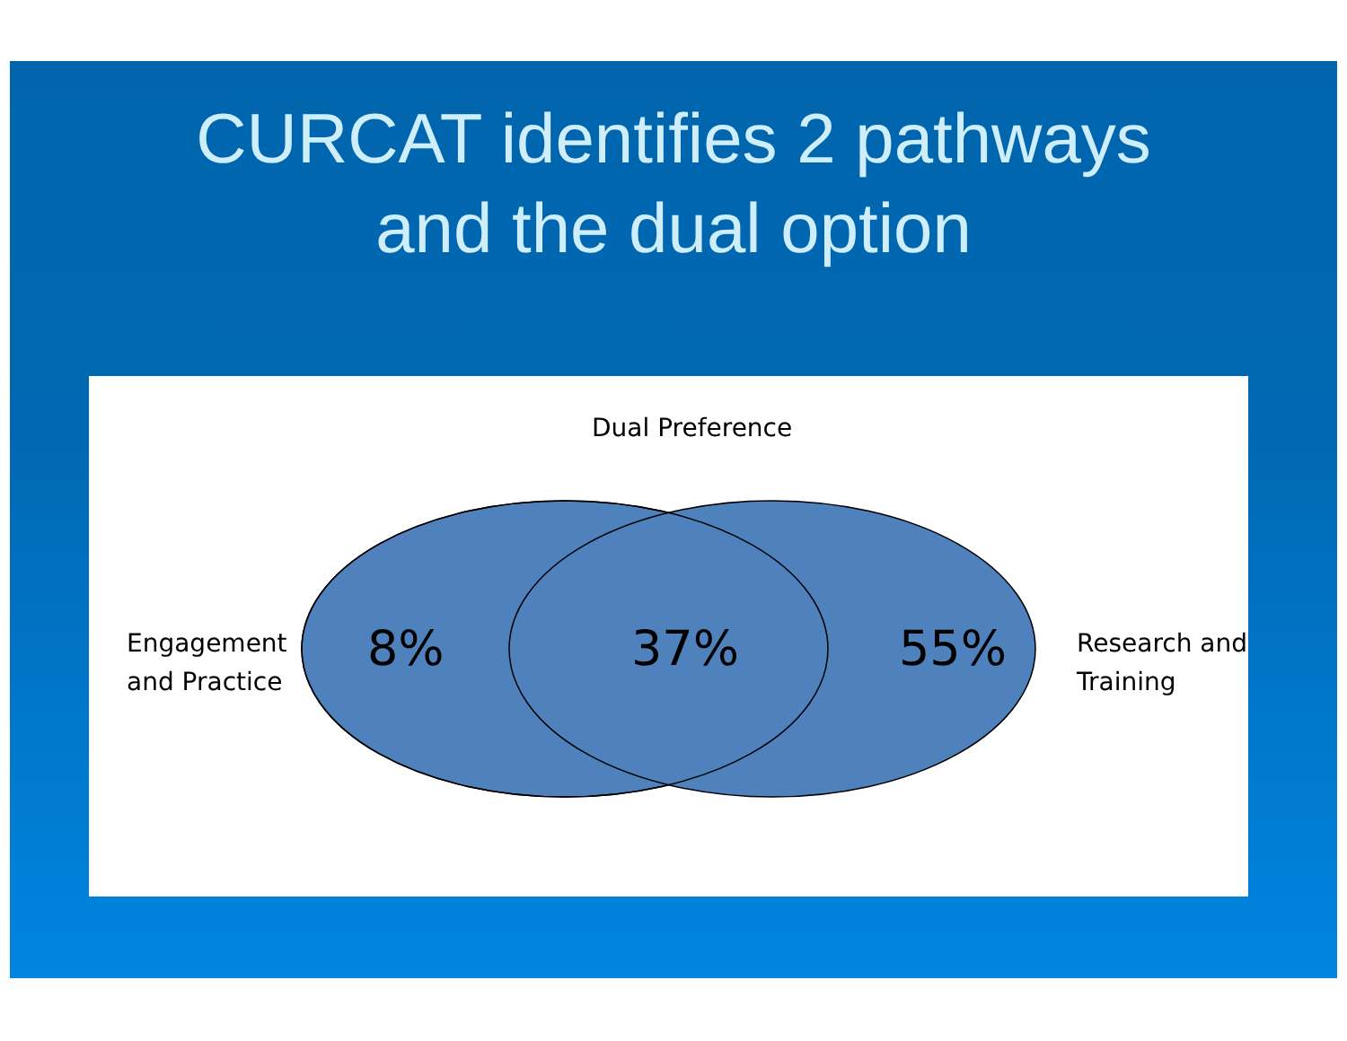CURCAT identifies 2 pathways
and the dual option
Dual Preference
Engagement
and Practice
8% 37% 55%
Research and
Training